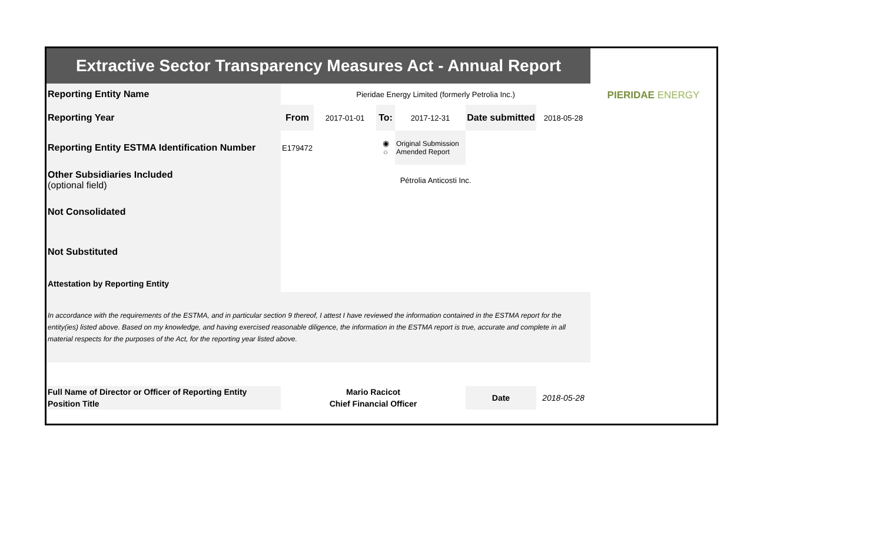| Extractive Sector Transparency Measures Act - Annual Report | | | | | | | PIERIDAE ENERGY |
| Reporting Entity Name | Pieridae Energy Limited (formerly Petrolia Inc.) | | | | | | |
| Reporting Year | From | 2017-01-01 | To: | 2017-12-31 | Date submitted | 2018-05-28 | |
| Reporting Entity ESTMA Identification Number | E179472 | | ◉ ○ | Original Submission Amended Report | | | |
| Other Subsidiaries Included (optional field) | Pétrolia Anticosti Inc. | | | | | | |
| Not Consolidated | | | | | | | |
| Not Substituted | | | | | | | |
| Attestation by Reporting Entity | | | | | | | |
| In accordance with the requirements of the ESTMA, and in particular section 9 thereof, I attest I have reviewed the information contained in the ESTMA report for the entity(ies) listed above. Based on my knowledge, and having exercised reasonable diligence, the information in the ESTMA report is true, accurate and complete in all material respects for the purposes of the Act, for the reporting year listed above. | | | | | | | |
| Full Name of Director or Officer of Reporting Entity | Mario Racicot | | | | Date | 2018-05-28 | |
| Position Title | Chief Financial Officer | | | | | | |